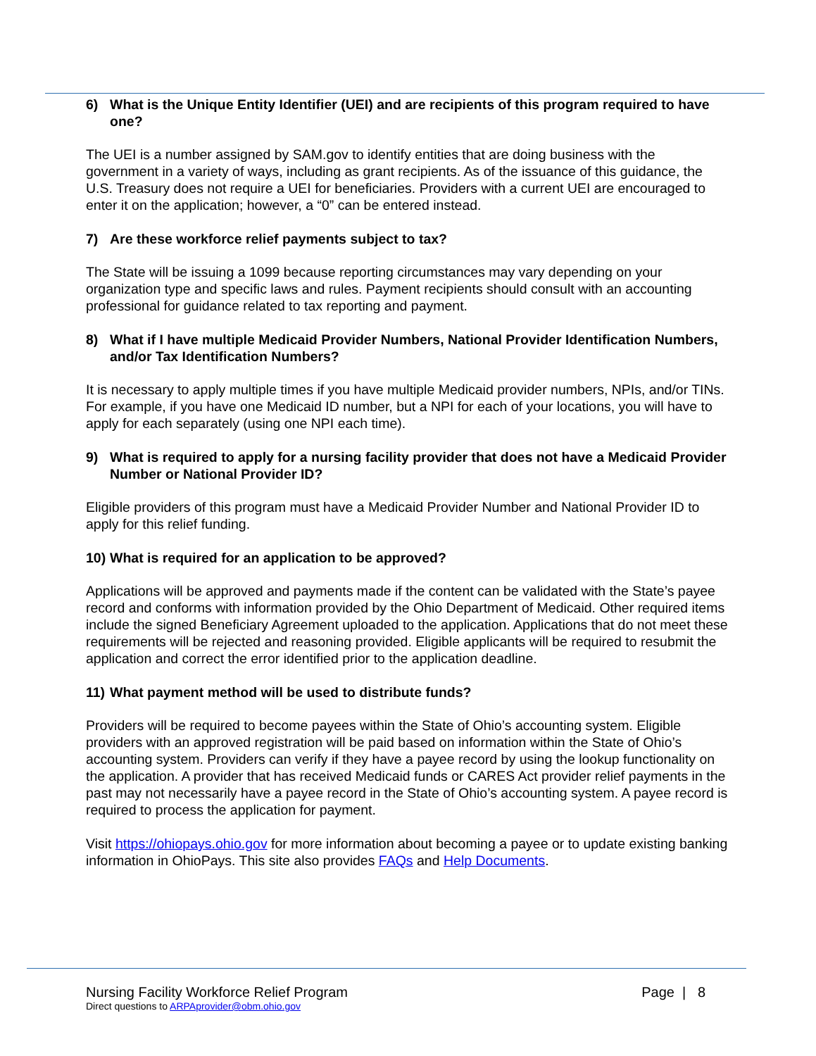6) What is the Unique Entity Identifier (UEI) and are recipients of this program required to have one?
The UEI is a number assigned by SAM.gov to identify entities that are doing business with the government in a variety of ways, including as grant recipients. As of the issuance of this guidance, the U.S. Treasury does not require a UEI for beneficiaries. Providers with a current UEI are encouraged to enter it on the application; however, a “0” can be entered instead.
7) Are these workforce relief payments subject to tax?
The State will be issuing a 1099 because reporting circumstances may vary depending on your organization type and specific laws and rules. Payment recipients should consult with an accounting professional for guidance related to tax reporting and payment.
8) What if I have multiple Medicaid Provider Numbers, National Provider Identification Numbers, and/or Tax Identification Numbers?
It is necessary to apply multiple times if you have multiple Medicaid provider numbers, NPIs, and/or TINs. For example, if you have one Medicaid ID number, but a NPI for each of your locations, you will have to apply for each separately (using one NPI each time).
9) What is required to apply for a nursing facility provider that does not have a Medicaid Provider Number or National Provider ID?
Eligible providers of this program must have a Medicaid Provider Number and National Provider ID to apply for this relief funding.
10) What is required for an application to be approved?
Applications will be approved and payments made if the content can be validated with the State’s payee record and conforms with information provided by the Ohio Department of Medicaid. Other required items include the signed Beneficiary Agreement uploaded to the application. Applications that do not meet these requirements will be rejected and reasoning provided. Eligible applicants will be required to resubmit the application and correct the error identified prior to the application deadline.
11) What payment method will be used to distribute funds?
Providers will be required to become payees within the State of Ohio’s accounting system. Eligible providers with an approved registration will be paid based on information within the State of Ohio’s accounting system. Providers can verify if they have a payee record by using the lookup functionality on the application. A provider that has received Medicaid funds or CARES Act provider relief payments in the past may not necessarily have a payee record in the State of Ohio’s accounting system. A payee record is required to process the application for payment.
Visit https://ohiopays.ohio.gov for more information about becoming a payee or to update existing banking information in OhioPays. This site also provides FAQs and Help Documents.
Nursing Facility Workforce Relief Program Page | 8
Direct questions to ARPAprovider@obm.ohio.gov